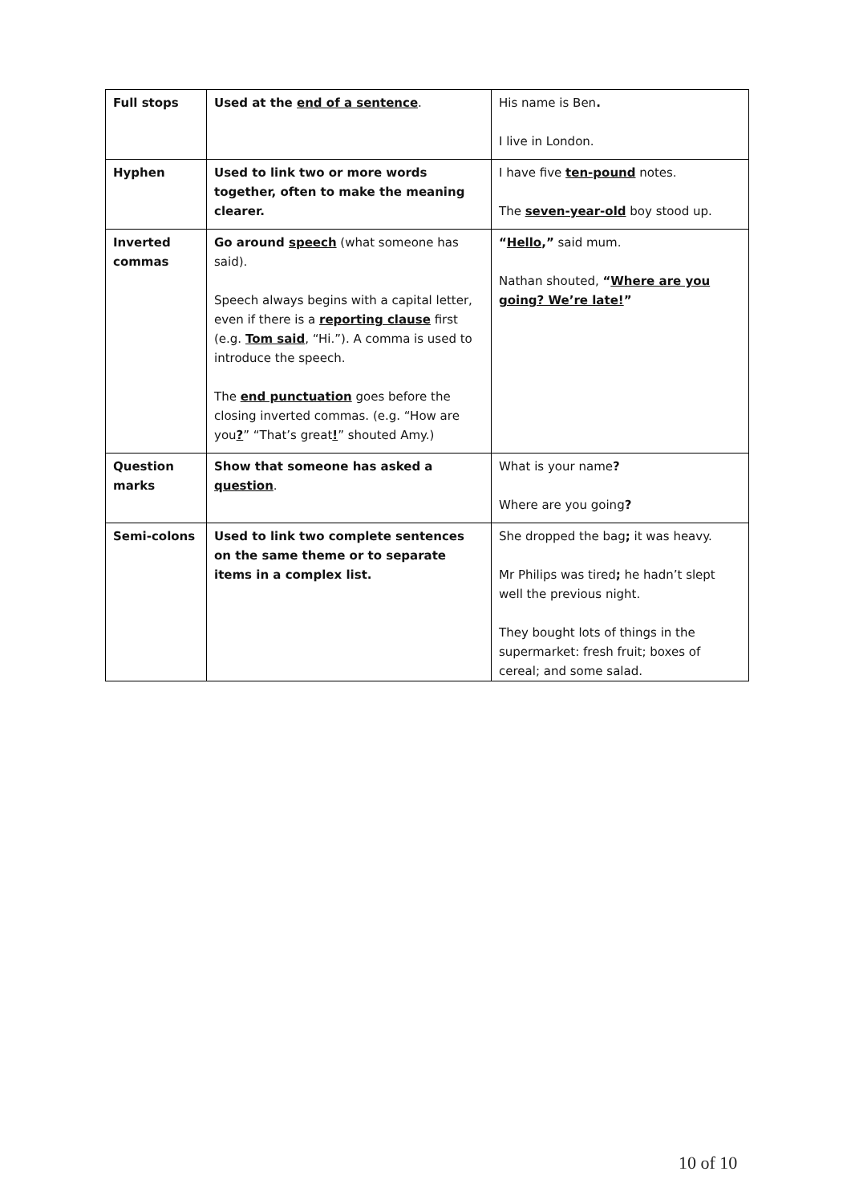| Full stops | Used at the end of a sentence . | His name is Ben . I live in London. |
| Hyphen | Used to link two or more words together, often to make the meaning clearer. | I have five ten-pound notes. The seven-year-old boy stood up. |
| Inverted commas | Go around speech (what someone has said). Speech always begins with a capital letter, even if there is a reporting clause first (e.g. Tom said , “Hi.”). A comma is used to introduce the speech. The end punctuation goes before the closing inverted commas. (e.g. “How are you ? ” “That’s great ! ” shouted Amy.) | “ Hello ,” said mum. Nathan shouted, “ Where are you going? We’re late! ” |
| Question marks | Show that someone has asked a question . | What is your name ? Where are you going ? |
| Semi-colons | Used to link two complete sentences on the same theme or to separate items in a complex list. | She dropped the bag ; it was heavy. Mr Philips was tired ; he hadn’t slept well the previous night. They bought lots of things in the supermarket: fresh fruit; boxes of cereal; and some salad. |
10 of 10